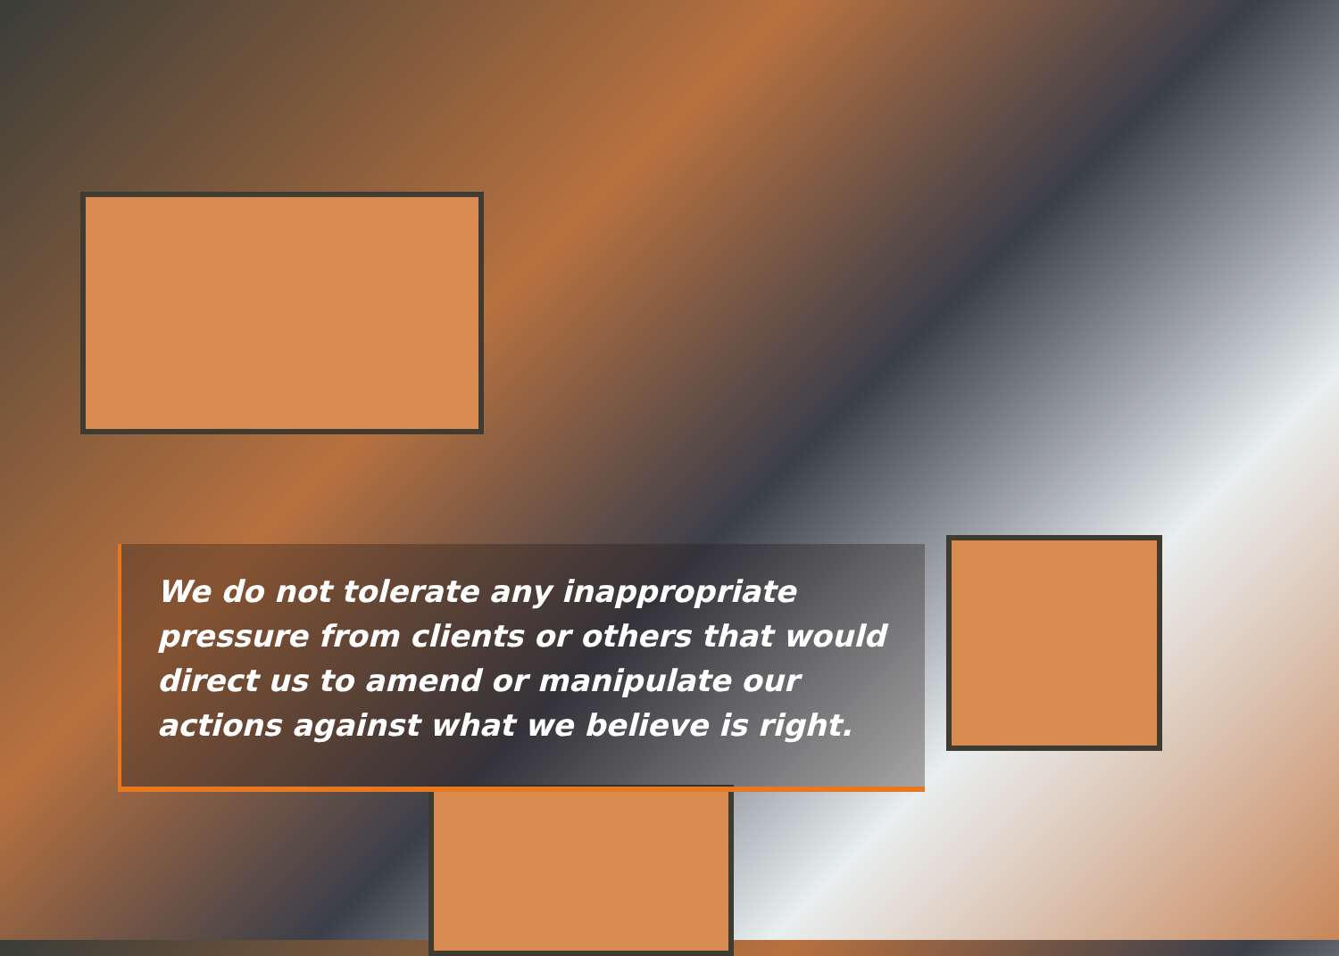We do not tolerate any inappropriate
pressure from clients or others that would
direct us to amend or manipulate our
actions against what we believe is right.